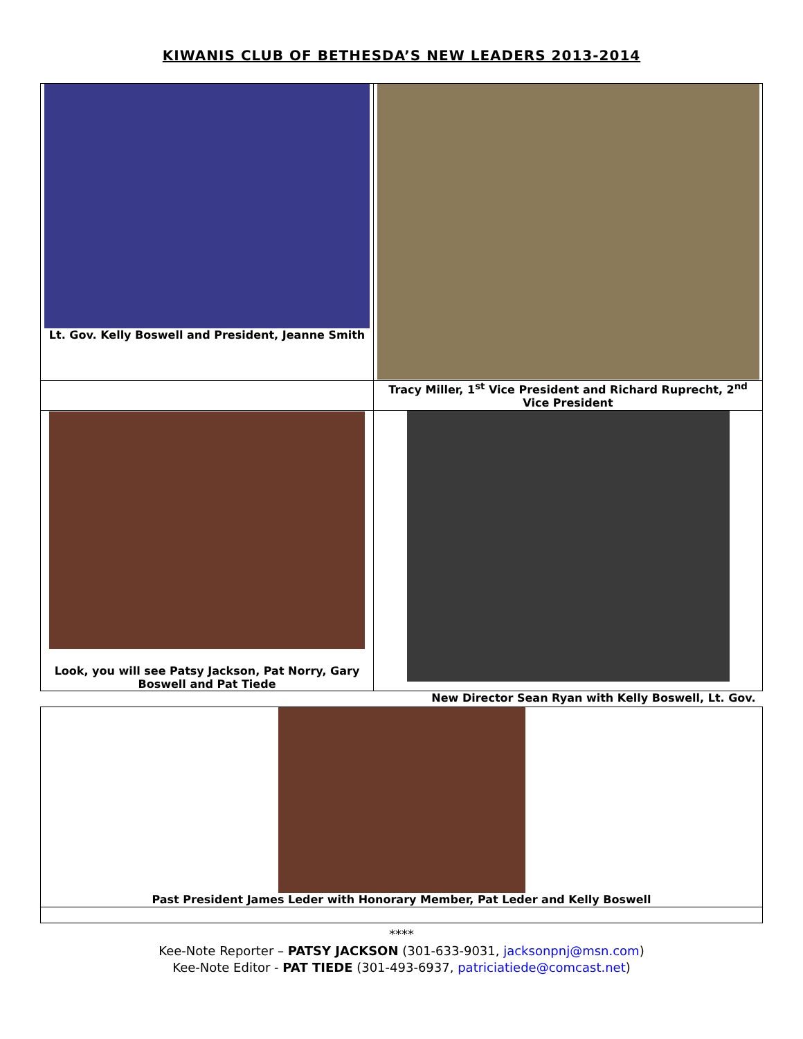KIWANIS CLUB OF BETHESDA’S NEW LEADERS 2013-2014
| Lt. Gov. Kelly Boswell and President, Jeanne Smith | |
| | Tracy Miller, 1<sup>st</sup> Vice President and Richard Ruprecht, 2<sup>nd</sup> Vice President |
| Look, you will see Patsy Jackson, Pat Norry, Gary Boswell and Pat Tiede | |
| | New Director Sean Ryan with Kelly Boswell, Lt. Gov. |
| Past President James Leder with Honorary Member, Pat Leder and Kelly Boswell | |
****
Kee-Note Reporter – PATSY JACKSON (301-633-9031, jacksonpnj@msn.com)
Kee-Note Editor - PAT TIEDE (301-493-6937, patriciatiede@comcast.net)